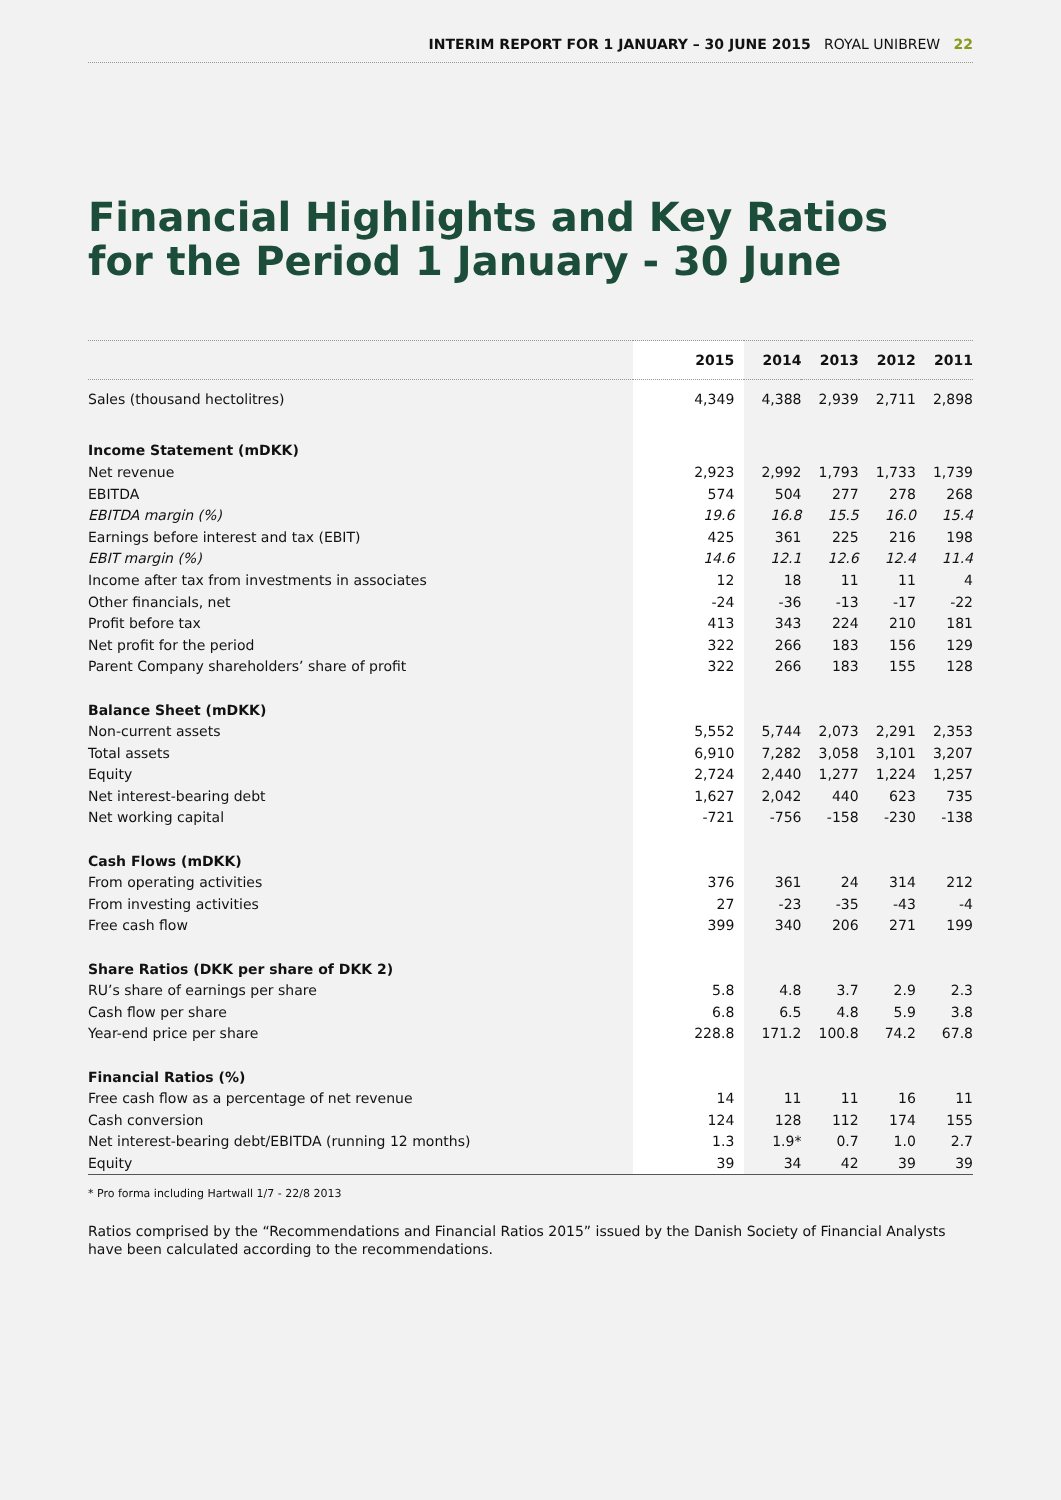INTERIM REPORT FOR 1 JANUARY – 30 JUNE 2015 ROYAL UNIBREW 22
Financial Highlights and Key Ratios
for the Period 1 January - 30 June
| | 2015 | 2014 | 2013 | 2012 | 2011 |
| --- | --- | --- | --- | --- | --- |
| Sales (thousand hectolitres) | 4,349 | 4,388 | 2,939 | 2,711 | 2,898 |
| Income Statement (mDKK) | | | | | |
| Net revenue | 2,923 | 2,992 | 1,793 | 1,733 | 1,739 |
| EBITDA | 574 | 504 | 277 | 278 | 268 |
| EBITDA margin (%) | 19.6 | 16.8 | 15.5 | 16.0 | 15.4 |
| Earnings before interest and tax (EBIT) | 425 | 361 | 225 | 216 | 198 |
| EBIT margin (%) | 14.6 | 12.1 | 12.6 | 12.4 | 11.4 |
| Income after tax from investments in associates | 12 | 18 | 11 | 11 | 4 |
| Other financials, net | -24 | -36 | -13 | -17 | -22 |
| Profit before tax | 413 | 343 | 224 | 210 | 181 |
| Net profit for the period | 322 | 266 | 183 | 156 | 129 |
| Parent Company shareholders’ share of profit | 322 | 266 | 183 | 155 | 128 |
| Balance Sheet (mDKK) | | | | | |
| Non-current assets | 5,552 | 5,744 | 2,073 | 2,291 | 2,353 |
| Total assets | 6,910 | 7,282 | 3,058 | 3,101 | 3,207 |
| Equity | 2,724 | 2,440 | 1,277 | 1,224 | 1,257 |
| Net interest-bearing debt | 1,627 | 2,042 | 440 | 623 | 735 |
| Net working capital | -721 | -756 | -158 | -230 | -138 |
| Cash Flows (mDKK) | | | | | |
| From operating activities | 376 | 361 | 24 | 314 | 212 |
| From investing activities | 27 | -23 | -35 | -43 | -4 |
| Free cash flow | 399 | 340 | 206 | 271 | 199 |
| Share Ratios (DKK per share of DKK 2) | | | | | |
| RU’s share of earnings per share | 5.8 | 4.8 | 3.7 | 2.9 | 2.3 |
| Cash flow per share | 6.8 | 6.5 | 4.8 | 5.9 | 3.8 |
| Year-end price per share | 228.8 | 171.2 | 100.8 | 74.2 | 67.8 |
| Financial Ratios (%) | | | | | |
| Free cash flow as a percentage of net revenue | 14 | 11 | 11 | 16 | 11 |
| Cash conversion | 124 | 128 | 112 | 174 | 155 |
| Net interest-bearing debt/EBITDA (running 12 months) | 1.3 | 1.9* | 0.7 | 1.0 | 2.7 |
| Equity | 39 | 34 | 42 | 39 | 39 |
* Pro forma including Hartwall 1/7 - 22/8 2013
Ratios comprised by the “Recommendations and Financial Ratios 2015” issued by the Danish Society of Financial Analysts have been calculated according to the recommendations.